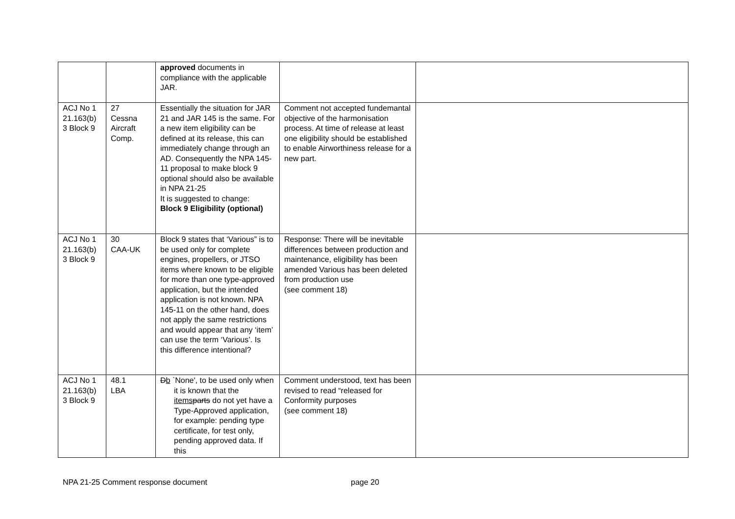| | | approved documents in compliance with the applicable JAR. | | |
| ACJ No 1 21.163(b) 3 Block 9 | 27 Cessna Aircraft Comp. | Essentially the situation for JAR 21 and JAR 145 is the same. For a new item eligibility can be defined at its release, this can immediately change through an AD. Consequently the NPA 145-11 proposal to make block 9 optional should also be available in NPA 21-25 It is suggested to change: Block 9 Eligibility (optional) | Comment not accepted fundemantal objective of the harmonisation process. At time of release at least one eligibility should be established to enable Airworthiness release for a new part. | |
| ACJ No 1 21.163(b) 3 Block 9 | 30 CAA-UK | Block 9 states that ‘Various” is to be used only for complete engines, propellers, or JTSO items where known to be eligible for more than one type-approved application, but the intended application is not known. NPA 145-11 on the other hand, does not apply the same restrictions and would appear that any ‘item’ can use the term ‘Various’. Is this difference intentional? | Response: There will be inevitable differences between production and maintenance, eligibility has been amended Various has been deleted from production use (see comment 18) | |
| ACJ No 1 21.163(b) 3 Block 9 | 48.1 LBA | D b `None', to be used only when it is known that the items parts do not yet have a Type-Approved application, for example: pending type certificate, for test only, pending approved data. If this | Comment understood, text has been revised to read “released for Conformity purposes (see comment 18) | |
NPA 21-25 Comment response document page 20